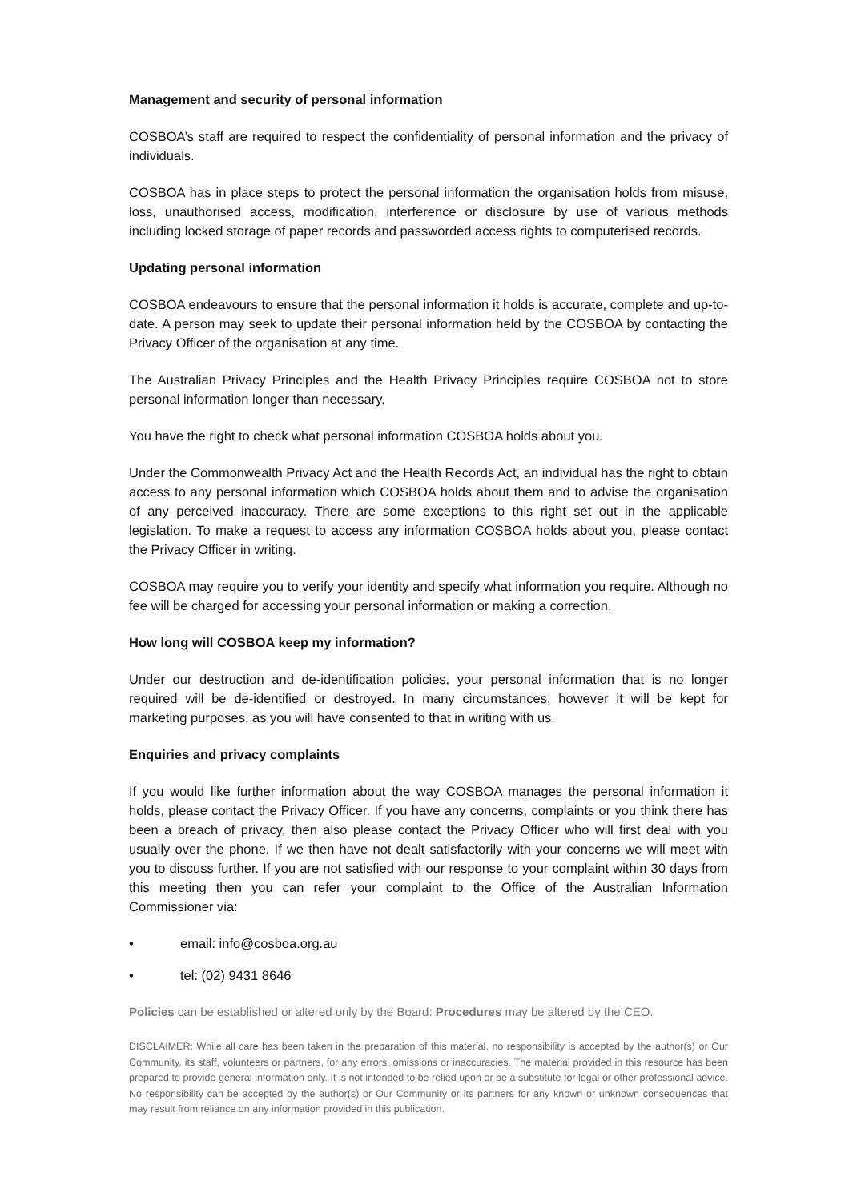Management and security of personal information
COSBOA’s staff are required to respect the confidentiality of personal information and the privacy of individuals.
COSBOA has in place steps to protect the personal information the organisation holds from misuse, loss, unauthorised access, modification, interference or disclosure by use of various methods including locked storage of paper records and passworded access rights to computerised records.
Updating personal information
COSBOA endeavours to ensure that the personal information it holds is accurate, complete and up-to-date. A person may seek to update their personal information held by the COSBOA by contacting the Privacy Officer of the organisation at any time.
The Australian Privacy Principles and the Health Privacy Principles require COSBOA not to store personal information longer than necessary.
You have the right to check what personal information COSBOA holds about you.
Under the Commonwealth Privacy Act and the Health Records Act, an individual has the right to obtain access to any personal information which COSBOA holds about them and to advise the organisation of any perceived inaccuracy. There are some exceptions to this right set out in the applicable legislation. To make a request to access any information COSBOA holds about you, please contact the Privacy Officer in writing.
COSBOA may require you to verify your identity and specify what information you require. Although no fee will be charged for accessing your personal information or making a correction.
How long will COSBOA keep my information?
Under our destruction and de-identification policies, your personal information that is no longer required will be de-identified or destroyed. In many circumstances, however it will be kept for marketing purposes, as you will have consented to that in writing with us.
Enquiries and privacy complaints
If you would like further information about the way COSBOA manages the personal information it holds, please contact the Privacy Officer. If you have any concerns, complaints or you think there has been a breach of privacy, then also please contact the Privacy Officer who will first deal with you usually over the phone. If we then have not dealt satisfactorily with your concerns we will meet with you to discuss further. If you are not satisfied with our response to your complaint within 30 days from this meeting then you can refer your complaint to the Office of the Australian Information Commissioner via:
• email: info@cosboa.org.au
• tel: (02) 9431 8646
Policies can be established or altered only by the Board: Procedures may be altered by the CEO.
DISCLAIMER: While all care has been taken in the preparation of this material, no responsibility is accepted by the author(s) or Our Community, its staff, volunteers or partners, for any errors, omissions or inaccuracies. The material provided in this resource has been prepared to provide general information only. It is not intended to be relied upon or be a substitute for legal or other professional advice. No responsibility can be accepted by the author(s) or Our Community or its partners for any known or unknown consequences that may result from reliance on any information provided in this publication.